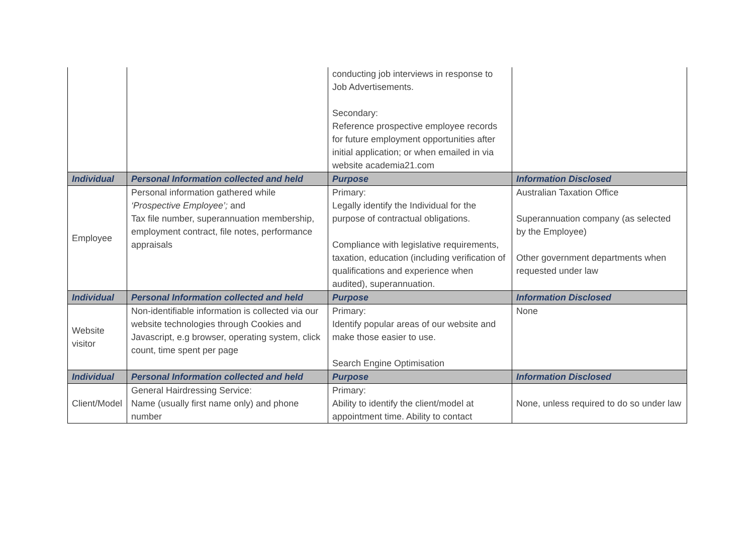| | | conducting job interviews in response to Job Advertisements. Secondary: Reference prospective employee records for future employment opportunities after initial application; or when emailed in via website academia21.com | |
| Individual | Personal Information collected and held | Purpose | Information Disclosed |
| Employee | Personal information gathered while ‘Prospective Employee’; and Tax file number, superannuation membership, employment contract, file notes, performance appraisals | Primary: Legally identify the Individual for the purpose of contractual obligations. Compliance with legislative requirements, taxation, education (including verification of qualifications and experience when audited), superannuation. | Australian Taxation Office Superannuation company (as selected by the Employee) Other government departments when requested under law |
| Individual | Personal Information collected and held | Purpose | Information Disclosed |
| Website visitor | Non-identifiable information is collected via our website technologies through Cookies and Javascript, e.g browser, operating system, click count, time spent per page | Primary: Identify popular areas of our website and make those easier to use. Search Engine Optimisation | None |
| Individual | Personal Information collected and held | Purpose | Information Disclosed |
| Client/Model | General Hairdressing Service: Name (usually first name only) and phone number | Primary: Ability to identify the client/model at appointment time. Ability to contact | None, unless required to do so under law |